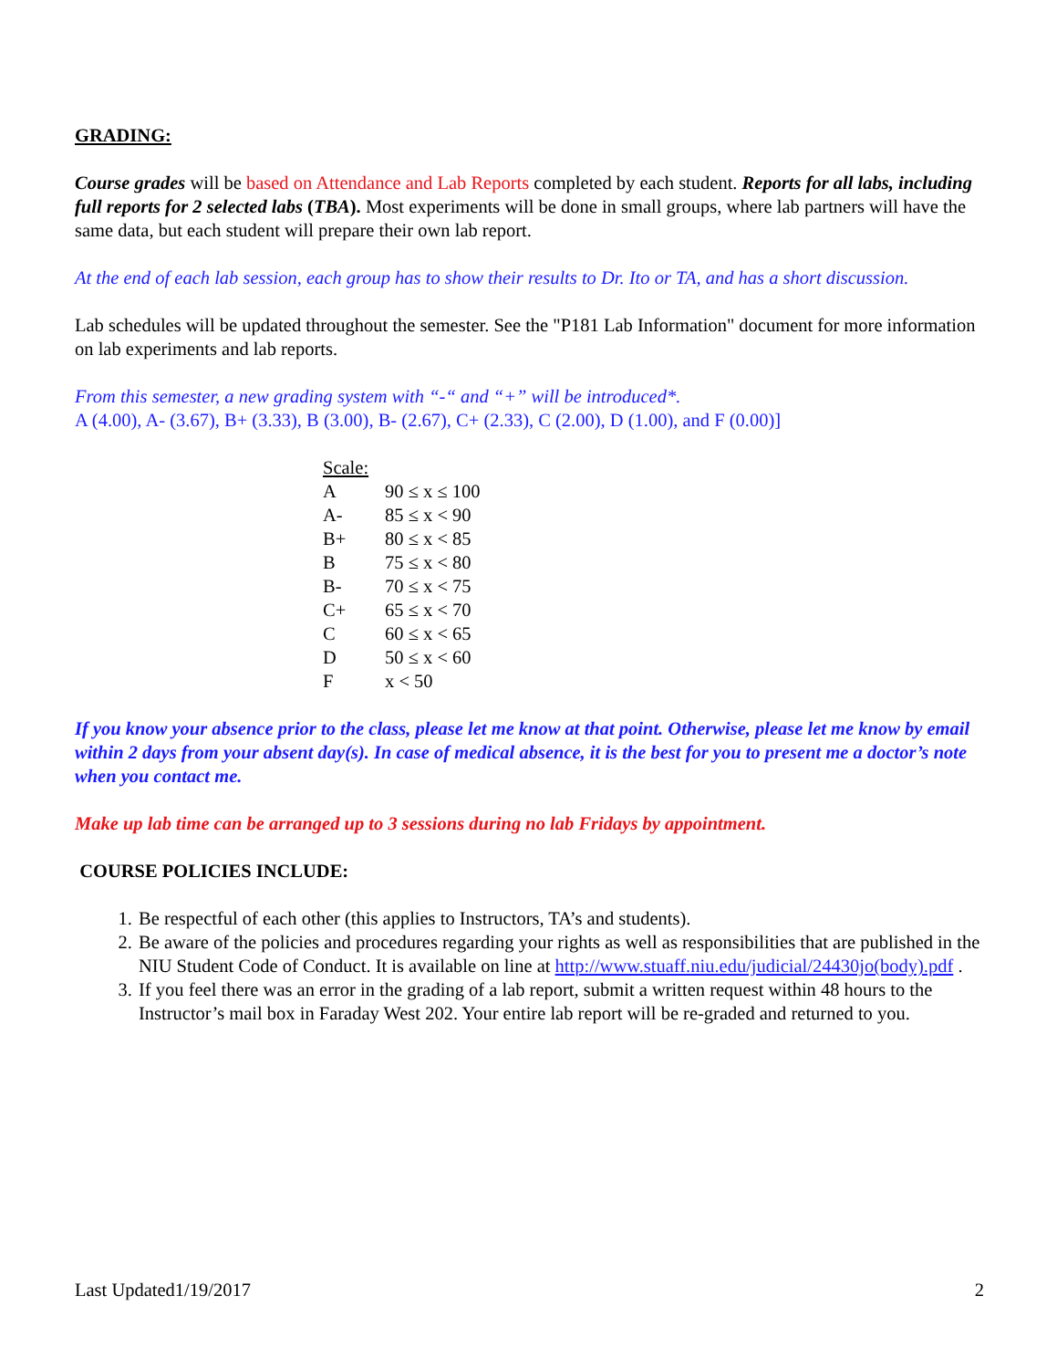GRADING:
Course grades will be based on Attendance and Lab Reports completed by each student. Reports for all labs, including full reports for 2 selected labs (TBA). Most experiments will be done in small groups, where lab partners will have the same data, but each student will prepare their own lab report.
At the end of each lab session, each group has to show their results to Dr. Ito or TA, and has a short discussion.
Lab schedules will be updated throughout the semester. See the "P181 Lab Information" document for more information on lab experiments and lab reports.
From this semester, a new grading system with “-“ and “+” will be introduced*.
A (4.00), A- (3.67), B+ (3.33), B (3.00), B- (2.67), C+ (2.33), C (2.00), D (1.00), and F (0.00)]
| Scale: | |
| --- | --- |
| A | 90 ≤ x ≤ 100 |
| A- | 85 ≤ x < 90 |
| B+ | 80 ≤ x < 85 |
| B | 75 ≤ x < 80 |
| B- | 70 ≤ x < 75 |
| C+ | 65 ≤ x < 70 |
| C | 60 ≤ x < 65 |
| D | 50 ≤ x < 60 |
| F | x < 50 |
If you know your absence prior to the class, please let me know at that point. Otherwise, please let me know by email within 2 days from your absent day(s). In case of medical absence, it is the best for you to present me a doctor’s note when you contact me.
Make up lab time can be arranged up to 3 sessions during no lab Fridays by appointment.
COURSE POLICIES INCLUDE:
1. Be respectful of each other (this applies to Instructors, TA’s and students).
2. Be aware of the policies and procedures regarding your rights as well as responsibilities that are published in the NIU Student Code of Conduct. It is available on line at http://www.stuaff.niu.edu/judicial/24430jo(body).pdf .
3. If you feel there was an error in the grading of a lab report, submit a written request within 48 hours to the Instructor’s mail box in Faraday West 202. Your entire lab report will be re-graded and returned to you.
Last Updated1/19/2017 2